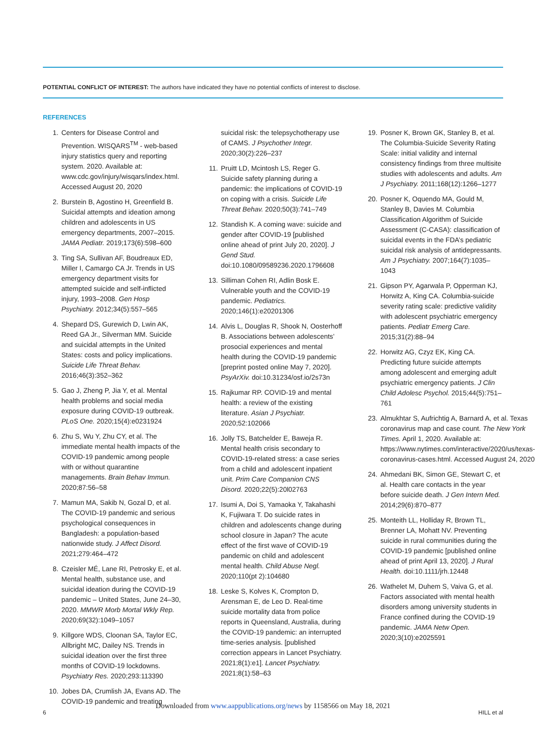POTENTIAL CONFLICT OF INTEREST: The authors have indicated they have no potential conflicts of interest to disclose.
REFERENCES
1. Centers for Disease Control and Prevention. WISQARS<sup>TM</sup> - web-based injury statistics query and reporting system. 2020. Available at: www.cdc.gov/injury/wisqars/index.html. Accessed August 20, 2020
2. Burstein B, Agostino H, Greenfield B. Suicidal attempts and ideation among children and adolescents in US emergency departments, 2007–2015. JAMA Pediatr. 2019;173(6):598–600
3. Ting SA, Sullivan AF, Boudreaux ED, Miller I, Camargo CA Jr. Trends in US emergency department visits for attempted suicide and self-inflicted injury, 1993–2008. Gen Hosp Psychiatry. 2012;34(5):557–565
4. Shepard DS, Gurewich D, Lwin AK, Reed GA Jr., Silverman MM. Suicide and suicidal attempts in the United States: costs and policy implications. Suicide Life Threat Behav. 2016;46(3):352–362
5. Gao J, Zheng P, Jia Y, et al. Mental health problems and social media exposure during COVID-19 outbreak. PLoS One. 2020;15(4):e0231924
6. Zhu S, Wu Y, Zhu CY, et al. The immediate mental health impacts of the COVID-19 pandemic among people with or without quarantine managements. Brain Behav Immun. 2020;87:56–58
7. Mamun MA, Sakib N, Gozal D, et al. The COVID-19 pandemic and serious psychological consequences in Bangladesh: a population-based nationwide study. J Affect Disord. 2021;279:464–472
8. Czeisler MÉ, Lane RI, Petrosky E, et al. Mental health, substance use, and suicidal ideation during the COVID-19 pandemic – United States, June 24–30, 2020. MMWR Morb Mortal Wkly Rep. 2020;69(32):1049–1057
9. Killgore WDS, Cloonan SA, Taylor EC, Allbright MC, Dailey NS. Trends in suicidal ideation over the first three months of COVID-19 lockdowns. Psychiatry Res. 2020;293:113390
10. Jobes DA, Crumlish JA, Evans AD. The COVID-19 pandemic and treating
suicidal risk: the telepsychotherapy use of CAMS. J Psychother Integr. 2020;30(2):226–237
11. Pruitt LD, Mcintosh LS, Reger G. Suicide safety planning during a pandemic: the implications of COVID-19 on coping with a crisis. Suicide Life Threat Behav. 2020;50(3):741–749
12. Standish K. A coming wave: suicide and gender after COVID-19 [published online ahead of print July 20, 2020]. J Gend Stud. doi:10.1080/09589236.2020.1796608
13. Silliman Cohen RI, Adlin Bosk E. Vulnerable youth and the COVID-19 pandemic. Pediatrics. 2020;146(1):e20201306
14. Alvis L, Douglas R, Shook N, Oosterhoff B. Associations between adolescents’ prosocial experiences and mental health during the COVID-19 pandemic [preprint posted online May 7, 2020]. PsyArXiv. doi:10.31234/osf.io/2s73n
15. Rajkumar RP. COVID-19 and mental health: a review of the existing literature. Asian J Psychiatr. 2020;52:102066
16. Jolly TS, Batchelder E, Baweja R. Mental health crisis secondary to COVID-19-related stress: a case series from a child and adolescent inpatient unit. Prim Care Companion CNS Disord. 2020;22(5):20l02763
17. Isumi A, Doi S, Yamaoka Y, Takahashi K, Fujiwara T. Do suicide rates in children and adolescents change during school closure in Japan? The acute effect of the first wave of COVID-19 pandemic on child and adolescent mental health. Child Abuse Negl. 2020;110(pt 2):104680
18. Leske S, Kolves K, Crompton D, Arensman E, de Leo D. Real-time suicide mortality data from police reports in Queensland, Australia, during the COVID-19 pandemic: an interrupted time-series analysis. [published correction appears in Lancet Psychiatry. 2021;8(1):e1]. Lancet Psychiatry. 2021;8(1):58–63
19. Posner K, Brown GK, Stanley B, et al. The Columbia-Suicide Severity Rating Scale: initial validity and internal consistency findings from three multisite studies with adolescents and adults. Am J Psychiatry. 2011;168(12):1266–1277
20. Posner K, Oquendo MA, Gould M, Stanley B, Davies M. Columbia Classification Algorithm of Suicide Assessment (C-CASA): classification of suicidal events in the FDA’s pediatric suicidal risk analysis of antidepressants. Am J Psychiatry. 2007;164(7):1035–1043
21. Gipson PY, Agarwala P, Opperman KJ, Horwitz A, King CA. Columbia-suicide severity rating scale: predictive validity with adolescent psychiatric emergency patients. Pediatr Emerg Care. 2015;31(2):88–94
22. Horwitz AG, Czyz EK, King CA. Predicting future suicide attempts among adolescent and emerging adult psychiatric emergency patients. J Clin Child Adolesc Psychol. 2015;44(5):751–761
23. Almukhtar S, Aufrichtig A, Barnard A, et al. Texas coronavirus map and case count. The New York Times. April 1, 2020. Available at: https://www.nytimes.com/interactive/2020/us/texas-coronavirus-cases.html. Accessed August 24, 2020
24. Ahmedani BK, Simon GE, Stewart C, et al. Health care contacts in the year before suicide death. J Gen Intern Med. 2014;29(6):870–877
25. Monteith LL, Holliday R, Brown TL, Brenner LA, Mohatt NV. Preventing suicide in rural communities during the COVID-19 pandemic [published online ahead of print April 13, 2020]. J Rural Health. doi:10.1111/jrh.12448
26. Wathelet M, Duhem S, Vaiva G, et al. Factors associated with mental health disorders among university students in France confined during the COVID-19 pandemic. JAMA Netw Open. 2020;3(10):e2025591
Downloaded from www.aappublications.org/news by 1158566 on May 18, 2021
6 HILL et al